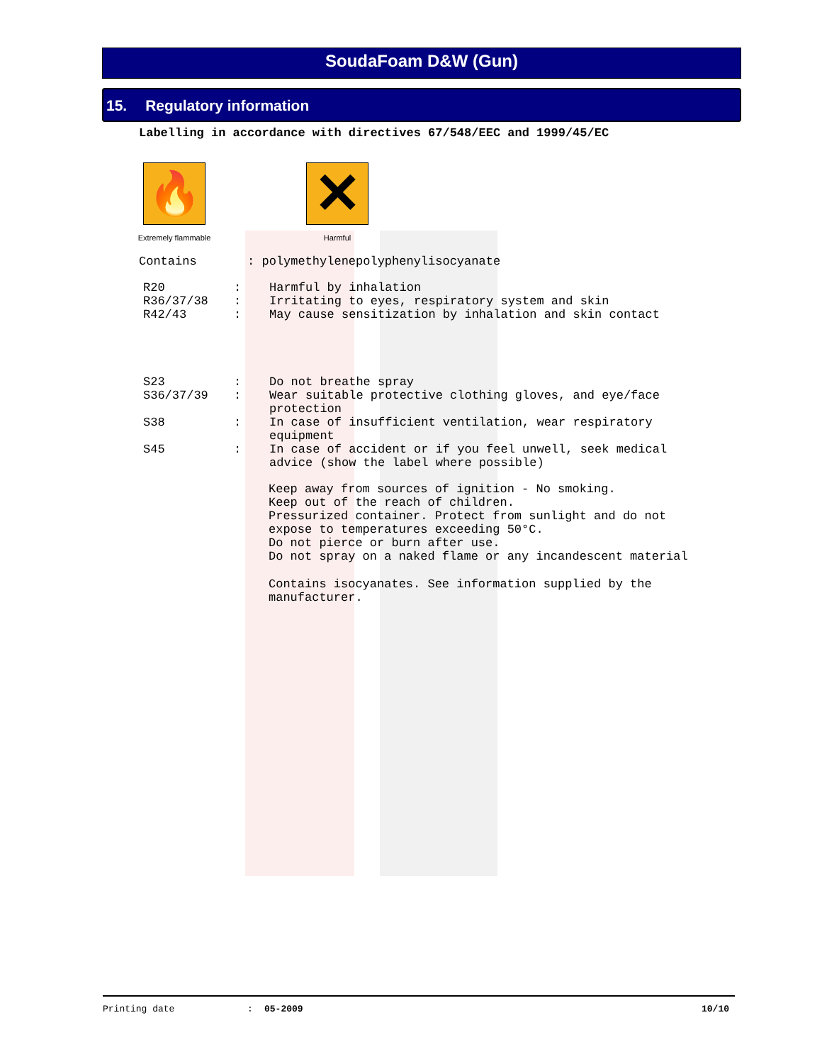SoudaFoam D&W (Gun)
15. Regulatory information
Labelling in accordance with directives 67/548/EEC and 1999/45/EC
🔥
Extremely flammable
✕
Harmful
Contains : polymethylenepolyphenylisocyanate
| R20 | : | Harmful by inhalation |
| R36/37/38 | : | Irritating to eyes, respiratory system and skin |
| R42/43 | : | May cause sensitization by inhalation and skin contact |
| S23 | : | Do not breathe spray |
| S36/37/39 | : | Wear suitable protective clothing gloves, and eye/face protection |
| S38 | : | In case of insufficient ventilation, wear respiratory equipment |
| S45 | : | In case of accident or if you feel unwell, seek medical advice (show the label where possible) |
Keep away from sources of ignition - No smoking.
Keep out of the reach of children.
Pressurized container. Protect from sunlight and do not
expose to temperatures exceeding 50°C.
Do not pierce or burn after use.
Do not spray on a naked flame or any incandescent material
Contains isocyanates. See information supplied by the
manufacturer.
Printing date: 05-2009 10/10